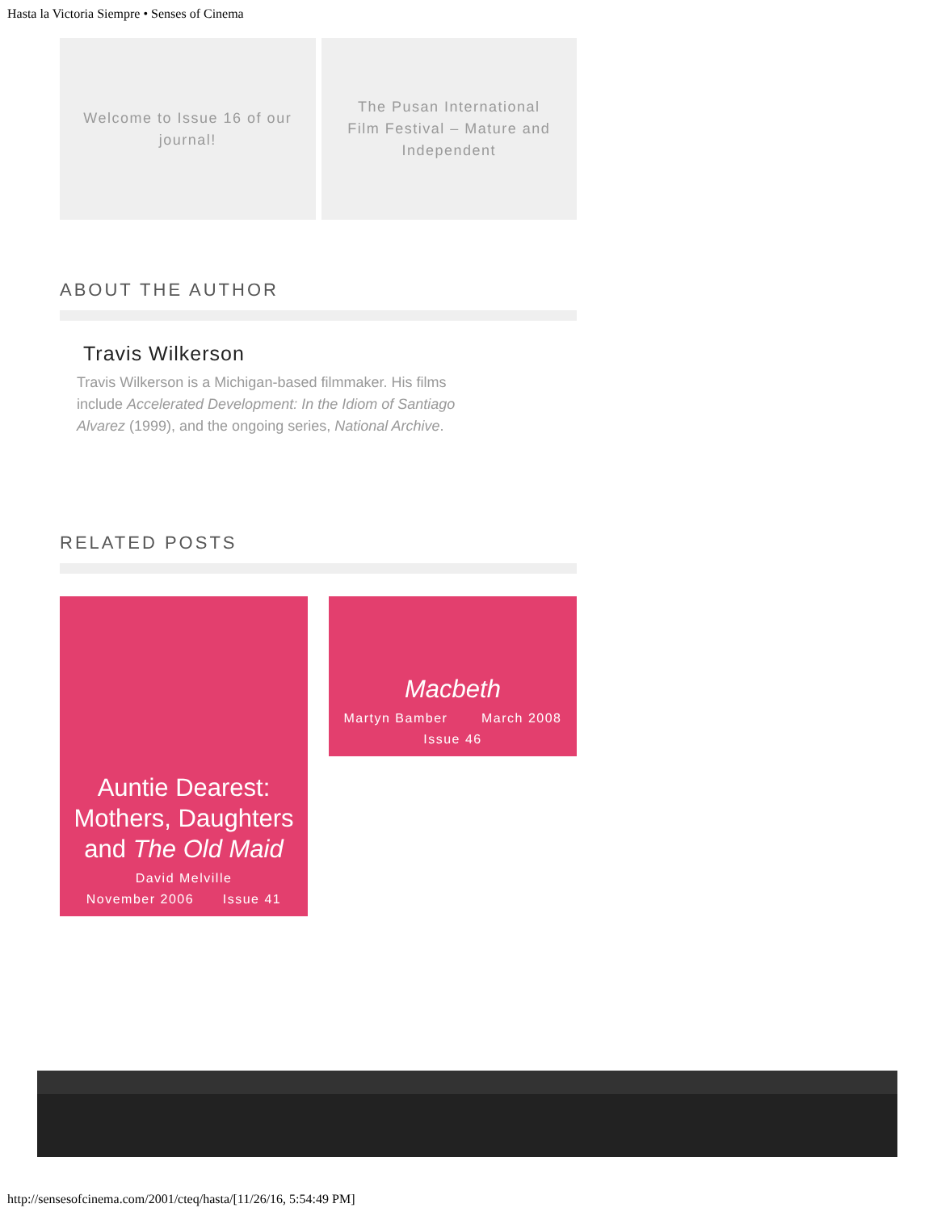Hasta la Victoria Siempre • Senses of Cinema
Welcome to Issue 16 of our journal!
The Pusan International Film Festival – Mature and Independent
ABOUT THE AUTHOR
Travis Wilkerson
Travis Wilkerson is a Michigan-based filmmaker. His films include Accelerated Development: In the Idiom of Santiago Alvarez (1999), and the ongoing series, National Archive.
RELATED POSTS
Auntie Dearest: Mothers, Daughters and The Old Maid
David Melville
November 2006 Issue 41
Macbeth
Martyn Bamber March 2008
Issue 46
http://sensesofcinema.com/2001/cteq/hasta/[11/26/16, 5:54:49 PM]